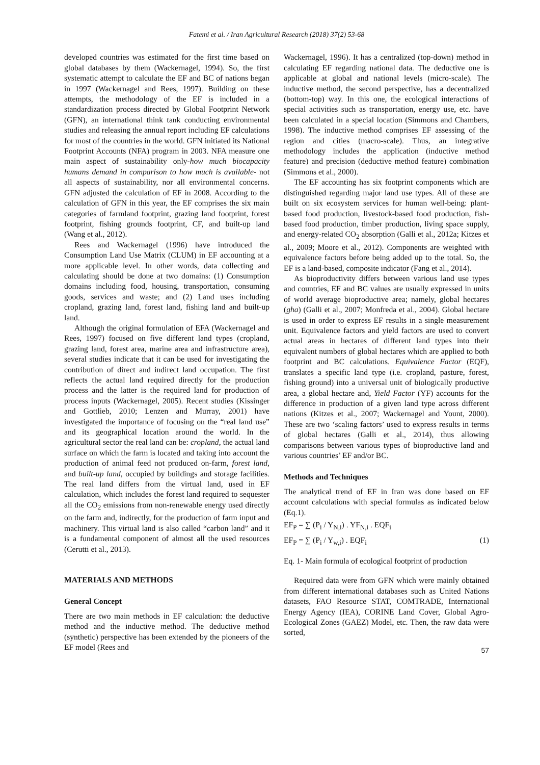Fatemi et al. / Iran Agricultural Research (2018) 37(2) 53-68
developed countries was estimated for the first time based on global databases by them (Wackernagel, 1994). So, the first systematic attempt to calculate the EF and BC of nations began in 1997 (Wackernagel and Rees, 1997). Building on these attempts, the methodology of the EF is included in a standardization process directed by Global Footprint Network (GFN), an international think tank conducting environmental studies and releasing the annual report including EF calculations for most of the countries in the world. GFN initiated its National Footprint Accounts (NFA) program in 2003. NFA measure one main aspect of sustainability only-how much biocapacity humans demand in comparison to how much is available- not all aspects of sustainability, nor all environmental concerns. GFN adjusted the calculation of EF in 2008. According to the calculation of GFN in this year, the EF comprises the six main categories of farmland footprint, grazing land footprint, forest footprint, fishing grounds footprint, CF, and built-up land (Wang et al., 2012).
Rees and Wackernagel (1996) have introduced the Consumption Land Use Matrix (CLUM) in EF accounting at a more applicable level. In other words, data collecting and calculating should be done at two domains: (1) Consumption domains including food, housing, transportation, consuming goods, services and waste; and (2) Land uses including cropland, grazing land, forest land, fishing land and built-up land.
Although the original formulation of EFA (Wackernagel and Rees, 1997) focused on five different land types (cropland, grazing land, forest area, marine area and infrastructure area), several studies indicate that it can be used for investigating the contribution of direct and indirect land occupation. The first reflects the actual land required directly for the production process and the latter is the required land for production of process inputs (Wackernagel, 2005). Recent studies (Kissinger and Gottlieb, 2010; Lenzen and Murray, 2001) have investigated the importance of focusing on the “real land use” and its geographical location around the world. In the agricultural sector the real land can be: cropland, the actual land surface on which the farm is located and taking into account the production of animal feed not produced on-farm, forest land, and built-up land, occupied by buildings and storage facilities. The real land differs from the virtual land, used in EF calculation, which includes the forest land required to sequester all the CO<sub>2</sub> emissions from non-renewable energy used directly on the farm and, indirectly, for the production of farm input and machinery. This virtual land is also called “carbon land” and it is a fundamental component of almost all the used resources (Cerutti et al., 2013).
MATERIALS AND METHODS
General Concept
There are two main methods in EF calculation: the deductive method and the inductive method. The deductive method (synthetic) perspective has been extended by the pioneers of the EF model (Rees and
Wackernagel, 1996). It has a centralized (top-down) method in calculating EF regarding national data. The deductive one is applicable at global and national levels (micro-scale). The inductive method, the second perspective, has a decentralized (bottom-top) way. In this one, the ecological interactions of special activities such as transportation, energy use, etc. have been calculated in a special location (Simmons and Chambers, 1998). The inductive method comprises EF assessing of the region and cities (macro-scale). Thus, an integrative methodology includes the application (inductive method feature) and precision (deductive method feature) combination (Simmons et al., 2000).
The EF accounting has six footprint components which are distinguished regarding major land use types. All of these are built on six ecosystem services for human well-being: plant-based food production, livestock-based food production, fish-based food production, timber production, living space supply, and energy-related CO<sub>2</sub> absorption (Galli et al., 2012a; Kitzes et al., 2009; Moore et al., 2012). Components are weighted with equivalence factors before being added up to the total. So, the EF is a land-based, composite indicator (Fang et al., 2014).
As bioproductivity differs between various land use types and countries, EF and BC values are usually expressed in units of world average bioproductive area; namely, global hectares (gha) (Galli et al., 2007; Monfreda et al., 2004). Global hectare is used in order to express EF results in a single measurement unit. Equivalence factors and yield factors are used to convert actual areas in hectares of different land types into their equivalent numbers of global hectares which are applied to both footprint and BC calculations. Equivalence Factor (EQF), translates a specific land type (i.e. cropland, pasture, forest, fishing ground) into a universal unit of biologically productive area, a global hectare and, Yield Factor (YF) accounts for the difference in production of a given land type across different nations (Kitzes et al., 2007; Wackernagel and Yount, 2000). These are two ‘scaling factors’ used to express results in terms of global hectares (Galli et al., 2014), thus allowing comparisons between various types of bioproductive land and various countries’ EF and/or BC.
Methods and Techniques
The analytical trend of EF in Iran was done based on EF account calculations with special formulas as indicated below (Eq.1).
EF<sub>P</sub> = ∑ (P<sub>i</sub> / Y<sub>N,i</sub>) . YF<sub>N,i</sub> . EQF<sub>i</sub>
EF<sub>P</sub> = ∑ (P<sub>i</sub> / Y<sub>w,i</sub>) . EQF<sub>i</sub> (1)
Eq. 1- Main formula of ecological footprint of production
Required data were from GFN which were mainly obtained from different international databases such as United Nations datasets, FAO Resource STAT, COMTRADE, International Energy Agency (IEA), CORINE Land Cover, Global Agro-Ecological Zones (GAEZ) Model, etc. Then, the raw data were sorted,
57